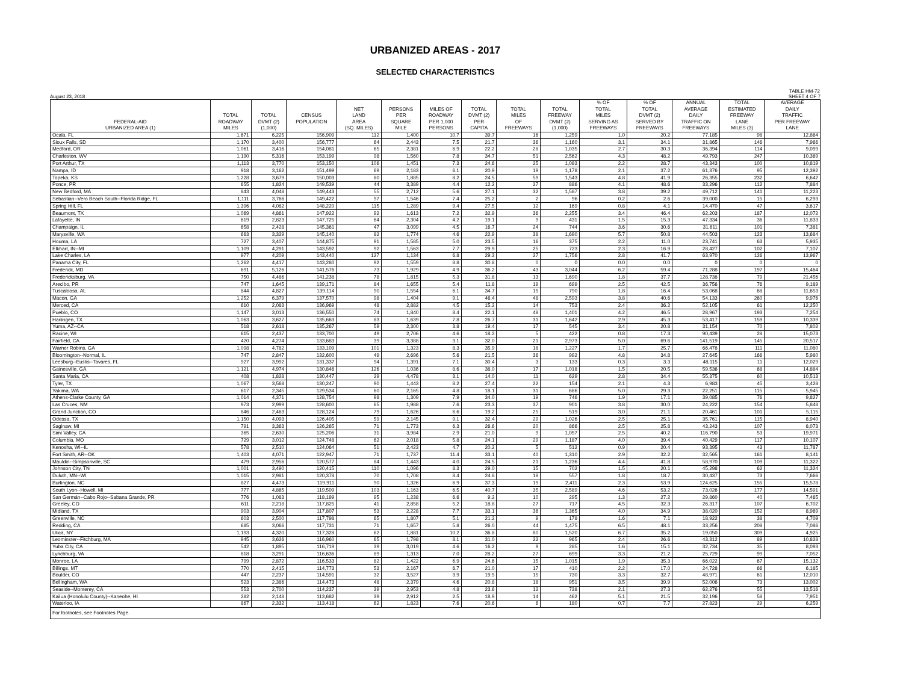URBANIZED AREAS - 2017
SELECTED CHARACTERISTICS
August 23, 2018 TABLE HM-72
SHEET 4 OF 7
| FEDERAL-AID URBANIZED AREA (1) | TOTAL ROADWAY MILES | TOTAL DVMT (2) (1,000) | CENSUS POPULATION | NET LAND AREA (SQ. MILES) | PERSONS PER SQUARE MILE | MILES OF ROADWAY PER 1,000 PERSONS | TOTAL DVMT (2) PER CAPITA | TOTAL MILES OF FREEWAYS | TOTAL FREEWAY DVMT (2) (1,000) | % OF TOTAL MILES SERVING AS FREEWAYS | % OF TOTAL DVMT (2) SERVED BY FREEWAYS | ANNUAL AVERAGE DAILY TRAFFIC ON FREEWAYS | TOTAL ESTIMATED FREEWAY LANE MILES (3) | AVERAGE DAILY TRAFFIC PER FREEWAY LANE |
| --- | --- | --- | --- | --- | --- | --- | --- | --- | --- | --- | --- | --- | --- | --- |
| Ocala, FL | 1,671 | 6,225 | 156,909 | 112 | 1,400 | 10.7 | 39.7 | 16 | 1,259 | 1.0 | 20.2 | 77,185 | 98 | 12,864 |
| Sioux Falls, SD | 1,170 | 3,400 | 156,777 | 64 | 2,443 | 7.5 | 21.7 | 36 | 1,160 | 3.1 | 34.1 | 31,865 | 146 | 7,966 |
| Medford, OR | 1,061 | 3,416 | 154,081 | 65 | 2,381 | 6.9 | 22.2 | 28 | 1,035 | 2.7 | 30.3 | 36,394 | 114 | 9,099 |
| Charleston, WV | 1,190 | 5,316 | 153,199 | 98 | 1,560 | 7.8 | 34.7 | 51 | 2,562 | 4.3 | 48.2 | 49,793 | 247 | 10,369 |
| Port Arthur, TX | 1,113 | 3,770 | 153,150 | 106 | 1,451 | 7.3 | 24.6 | 25 | 1,083 | 2.2 | 28.7 | 43,343 | 100 | 10,819 |
| Nampa, ID | 918 | 3,162 | 151,499 | 69 | 2,183 | 6.1 | 20.9 | 19 | 1,178 | 2.1 | 37.2 | 61,376 | 95 | 12,392 |
| Topeka, KS | 1,228 | 3,679 | 150,003 | 80 | 1,885 | 8.2 | 24.5 | 59 | 1,543 | 4.8 | 41.9 | 26,355 | 232 | 6,642 |
| Ponce, PR | 655 | 1,824 | 149,539 | 44 | 3,389 | 4.4 | 12.2 | 27 | 886 | 4.1 | 48.6 | 33,296 | 112 | 7,884 |
| New Bedford, MA | 843 | 4,048 | 149,443 | 55 | 2,712 | 5.6 | 27.1 | 32 | 1,587 | 3.8 | 39.2 | 49,712 | 141 | 11,223 |
| Sebastian--Vero Beach South--Florida Ridge, FL | 1,111 | 3,766 | 149,422 | 97 | 1,546 | 7.4 | 25.2 | 2 | 96 | 0.2 | 2.6 | 39,000 | 15 | 6,293 |
| Spring Hill, FL | 1,396 | 4,082 | 148,220 | 115 | 1,289 | 9.4 | 27.5 | 12 | 169 | 0.8 | 4.1 | 14,470 | 47 | 3,617 |
| Beaumont, TX | 1,069 | 4,861 | 147,922 | 92 | 1,613 | 7.2 | 32.9 | 36 | 2,255 | 3.4 | 46.4 | 62,203 | 187 | 12,072 |
| Lafayette, IN | 619 | 2,823 | 147,725 | 64 | 2,304 | 4.2 | 19.1 | 9 | 431 | 1.5 | 15.3 | 47,334 | 36 | 11,833 |
| Champaign, IL | 658 | 2,428 | 145,361 | 47 | 3,099 | 4.5 | 16.7 | 24 | 744 | 3.6 | 30.6 | 31,611 | 101 | 7,381 |
| Marysville, WA | 663 | 3,329 | 145,140 | 82 | 1,774 | 4.6 | 22.9 | 38 | 1,690 | 5.7 | 50.8 | 44,503 | 123 | 13,684 |
| Houma, LA | 727 | 3,407 | 144,875 | 91 | 1,585 | 5.0 | 23.5 | 16 | 375 | 2.2 | 11.0 | 23,741 | 63 | 5,935 |
| Elkhart, IN--MI | 1,109 | 4,291 | 143,592 | 92 | 1,563 | 7.7 | 29.9 | 25 | 723 | 2.3 | 16.9 | 28,427 | 102 | 7,107 |
| Lake Charles, LA | 977 | 4,209 | 143,440 | 127 | 1,134 | 6.8 | 29.3 | 27 | 1,756 | 2.8 | 41.7 | 63,970 | 126 | 13,967 |
| Panama City, FL | 1,262 | 4,417 | 143,280 | 92 | 1,559 | 8.8 | 30.8 | 0 | 0 | 0.0 | 0.0 | 0 | 0 | 0 |
| Frederick, MD | 691 | 5,126 | 141,576 | 73 | 1,929 | 4.9 | 36.2 | 43 | 3,044 | 6.2 | 59.4 | 71,288 | 197 | 15,464 |
| Fredericksburg, VA | 750 | 4,486 | 141,238 | 78 | 1,815 | 5.3 | 31.8 | 13 | 1,690 | 1.8 | 37.7 | 128,738 | 79 | 21,456 |
| Arecibo, PR | 747 | 1,645 | 139,171 | 84 | 1,655 | 5.4 | 11.8 | 19 | 699 | 2.5 | 42.5 | 36,756 | 76 | 9,189 |
| Tuscaloosa, AL | 844 | 4,827 | 139,114 | 90 | 1,554 | 6.1 | 34.7 | 15 | 790 | 1.8 | 16.4 | 53,068 | 68 | 11,653 |
| Macon, GA | 1,252 | 6,379 | 137,570 | 98 | 1,404 | 9.1 | 46.4 | 48 | 2,593 | 3.8 | 40.6 | 54,133 | 260 | 9,976 |
| Merced, CA | 610 | 2,083 | 136,969 | 48 | 2,882 | 4.5 | 15.2 | 14 | 753 | 2.4 | 36.2 | 52,105 | 61 | 12,250 |
| Pueblo, CO | 1,147 | 3,013 | 136,550 | 74 | 1,840 | 8.4 | 22.1 | 48 | 1,401 | 4.2 | 46.5 | 28,967 | 193 | 7,254 |
| Harlingen, TX | 1,063 | 3,627 | 135,663 | 83 | 1,639 | 7.8 | 26.7 | 31 | 1,642 | 2.9 | 45.3 | 53,417 | 159 | 10,339 |
| Yuma, AZ--CA | 518 | 2,618 | 135,267 | 59 | 2,300 | 3.8 | 19.4 | 17 | 545 | 3.4 | 20.8 | 31,154 | 70 | 7,802 |
| Racine, WI | 615 | 2,437 | 133,700 | 49 | 2,706 | 4.6 | 18.2 | 5 | 422 | 0.8 | 17.3 | 90,439 | 28 | 15,073 |
| Fairfield, CA | 420 | 4,274 | 133,683 | 39 | 3,388 | 3.1 | 32.0 | 21 | 2,973 | 5.0 | 69.6 | 141,519 | 145 | 20,517 |
| Warner Robins, GA | 1,098 | 4,782 | 133,109 | 101 | 1,323 | 8.3 | 35.9 | 18 | 1,227 | 1.7 | 25.7 | 66,478 | 111 | 11,080 |
| Bloomington--Normal, IL | 747 | 2,847 | 132,600 | 49 | 2,696 | 5.6 | 21.5 | 36 | 992 | 4.8 | 34.8 | 27,645 | 166 | 5,980 |
| Leesburg--Eustis--Tavares, FL | 927 | 3,992 | 131,337 | 94 | 1,391 | 7.1 | 30.4 | 3 | 133 | 0.3 | 3.3 | 48,115 | 11 | 12,029 |
| Gainesville, GA | 1,121 | 4,974 | 130,846 | 126 | 1,036 | 8.6 | 38.0 | 17 | 1,018 | 1.5 | 20.5 | 59,536 | 68 | 14,884 |
| Santa Maria, CA | 408 | 1,828 | 130,447 | 29 | 4,478 | 3.1 | 14.0 | 11 | 629 | 2.8 | 34.4 | 55,375 | 60 | 10,513 |
| Tyler, TX | 1,067 | 3,568 | 130,247 | 90 | 1,443 | 8.2 | 27.4 | 22 | 154 | 2.1 | 4.3 | 6,983 | 45 | 3,428 |
| Yakima, WA | 617 | 2,345 | 129,534 | 60 | 2,165 | 4.8 | 18.1 | 31 | 686 | 5.0 | 29.3 | 22,251 | 115 | 5,945 |
| Athens-Clarke County, GA | 1,014 | 4,371 | 128,754 | 98 | 1,309 | 7.9 | 34.0 | 19 | 746 | 1.9 | 17.1 | 39,085 | 76 | 9,827 |
| Las Cruces, NM | 973 | 2,999 | 128,600 | 65 | 1,988 | 7.6 | 23.3 | 37 | 901 | 3.8 | 30.0 | 24,222 | 154 | 5,848 |
| Grand Junction, CO | 846 | 2,463 | 128,124 | 79 | 1,626 | 6.6 | 19.2 | 25 | 519 | 3.0 | 21.1 | 20,461 | 101 | 5,115 |
| Odessa, TX | 1,150 | 4,093 | 126,405 | 59 | 2,145 | 9.1 | 32.4 | 29 | 1,026 | 2.5 | 25.1 | 35,761 | 115 | 8,940 |
| Saginaw, MI | 791 | 3,363 | 126,265 | 71 | 1,773 | 6.3 | 26.6 | 20 | 866 | 2.5 | 25.8 | 43,243 | 107 | 8,073 |
| Simi Valley, CA | 365 | 2,630 | 125,206 | 31 | 3,984 | 2.9 | 21.0 | 9 | 1,057 | 2.5 | 40.2 | 116,790 | 53 | 19,971 |
| Columbia, MO | 729 | 3,012 | 124,748 | 62 | 2,018 | 5.8 | 24.1 | 29 | 1,187 | 4.0 | 39.4 | 40,429 | 117 | 10,107 |
| Kenosha, WI--IL | 578 | 2,510 | 124,064 | 51 | 2,423 | 4.7 | 20.2 | 5 | 512 | 0.9 | 20.4 | 93,395 | 43 | 11,787 |
| Fort Smith, AR--OK | 1,403 | 4,071 | 122,947 | 71 | 1,737 | 11.4 | 33.1 | 40 | 1,310 | 2.9 | 32.2 | 32,565 | 161 | 8,141 |
| Mauldin--Simpsonville, SC | 479 | 2,956 | 120,577 | 84 | 1,443 | 4.0 | 24.5 | 21 | 1,236 | 4.4 | 41.8 | 58,970 | 109 | 11,322 |
| Johnson City, TN | 1,001 | 3,490 | 120,415 | 110 | 1,096 | 8.3 | 29.0 | 15 | 702 | 1.5 | 20.1 | 45,298 | 62 | 11,324 |
| Duluth, MN--WI | 1,015 | 2,981 | 120,378 | 70 | 1,708 | 8.4 | 24.8 | 18 | 557 | 1.8 | 18.7 | 30,437 | 73 | 7,666 |
| Burlington, NC | 827 | 4,473 | 119,911 | 90 | 1,326 | 6.9 | 37.3 | 19 | 2,411 | 2.3 | 53.9 | 124,625 | 155 | 15,578 |
| South Lyon--Howell, MI | 777 | 4,865 | 119,509 | 103 | 1,163 | 6.5 | 40.7 | 35 | 2,589 | 4.6 | 53.2 | 73,026 | 177 | 14,591 |
| San Germán--Cabo Rojo--Sabana Grande, PR | 776 | 1,083 | 118,199 | 95 | 1,238 | 6.6 | 9.2 | 10 | 295 | 1.3 | 27.2 | 29,860 | 40 | 7,465 |
| Greeley, CO | 611 | 2,218 | 117,825 | 41 | 2,858 | 5.2 | 18.8 | 27 | 717 | 4.5 | 32.3 | 26,317 | 107 | 6,702 |
| Midland, TX | 903 | 3,904 | 117,807 | 53 | 2,228 | 7.7 | 33.1 | 36 | 1,365 | 4.0 | 34.9 | 38,020 | 152 | 8,969 |
| Greenville, NC | 603 | 2,500 | 117,798 | 65 | 1,807 | 5.1 | 21.2 | 9 | 178 | 1.6 | 7.1 | 18,922 | 38 | 4,709 |
| Redding, CA | 685 | 3,066 | 117,731 | 71 | 1,657 | 5.8 | 26.0 | 44 | 1,475 | 6.5 | 48.1 | 33,256 | 208 | 7,086 |
| Utica, NY | 1,193 | 4,320 | 117,328 | 62 | 1,881 | 10.2 | 36.8 | 80 | 1,520 | 6.7 | 35.2 | 19,050 | 309 | 4,925 |
| Leominster--Fitchburg, MA | 945 | 3,626 | 116,960 | 65 | 1,798 | 8.1 | 31.0 | 22 | 965 | 2.4 | 26.6 | 43,312 | 89 | 10,828 |
| Yuba City, CA | 542 | 1,895 | 116,719 | 39 | 3,019 | 4.6 | 16.2 | 9 | 285 | 1.6 | 15.1 | 32,734 | 35 | 8,093 |
| Lynchburg, VA | 818 | 3,291 | 116,636 | 89 | 1,313 | 7.0 | 28.2 | 27 | 699 | 3.3 | 21.2 | 25,729 | 99 | 7,052 |
| Monroe, LA | 799 | 2,872 | 116,533 | 82 | 1,422 | 6.9 | 24.6 | 15 | 1,015 | 1.9 | 35.3 | 66,022 | 67 | 15,132 |
| Billings, MT | 770 | 2,415 | 114,773 | 53 | 2,167 | 6.7 | 21.0 | 17 | 410 | 2.2 | 17.0 | 24,728 | 66 | 6,185 |
| Boulder, CO | 447 | 2,237 | 114,591 | 32 | 3,527 | 3.9 | 19.5 | 15 | 730 | 3.3 | 32.7 | 48,971 | 61 | 12,010 |
| Bellingham, WA | 523 | 2,386 | 114,473 | 48 | 2,379 | 4.6 | 20.8 | 18 | 951 | 3.5 | 39.9 | 52,006 | 73 | 13,002 |
| Seaside--Monterey, CA | 553 | 2,700 | 114,237 | 39 | 2,953 | 4.8 | 23.6 | 12 | 738 | 2.1 | 27.3 | 62,276 | 55 | 13,516 |
| Kailua (Honolulu County)--Kaneohe, HI | 282 | 2,148 | 113,682 | 39 | 2,912 | 2.5 | 18.9 | 14 | 462 | 5.1 | 21.5 | 32,196 | 58 | 7,951 |
| Waterloo, IA | 867 | 2,332 | 113,418 | 62 | 1,823 | 7.6 | 20.6 | 6 | 180 | 0.7 | 7.7 | 27,823 | 29 | 6,259 |
| For footnotes, see Footnotes Page. | | | | | | | | | | | | | | |